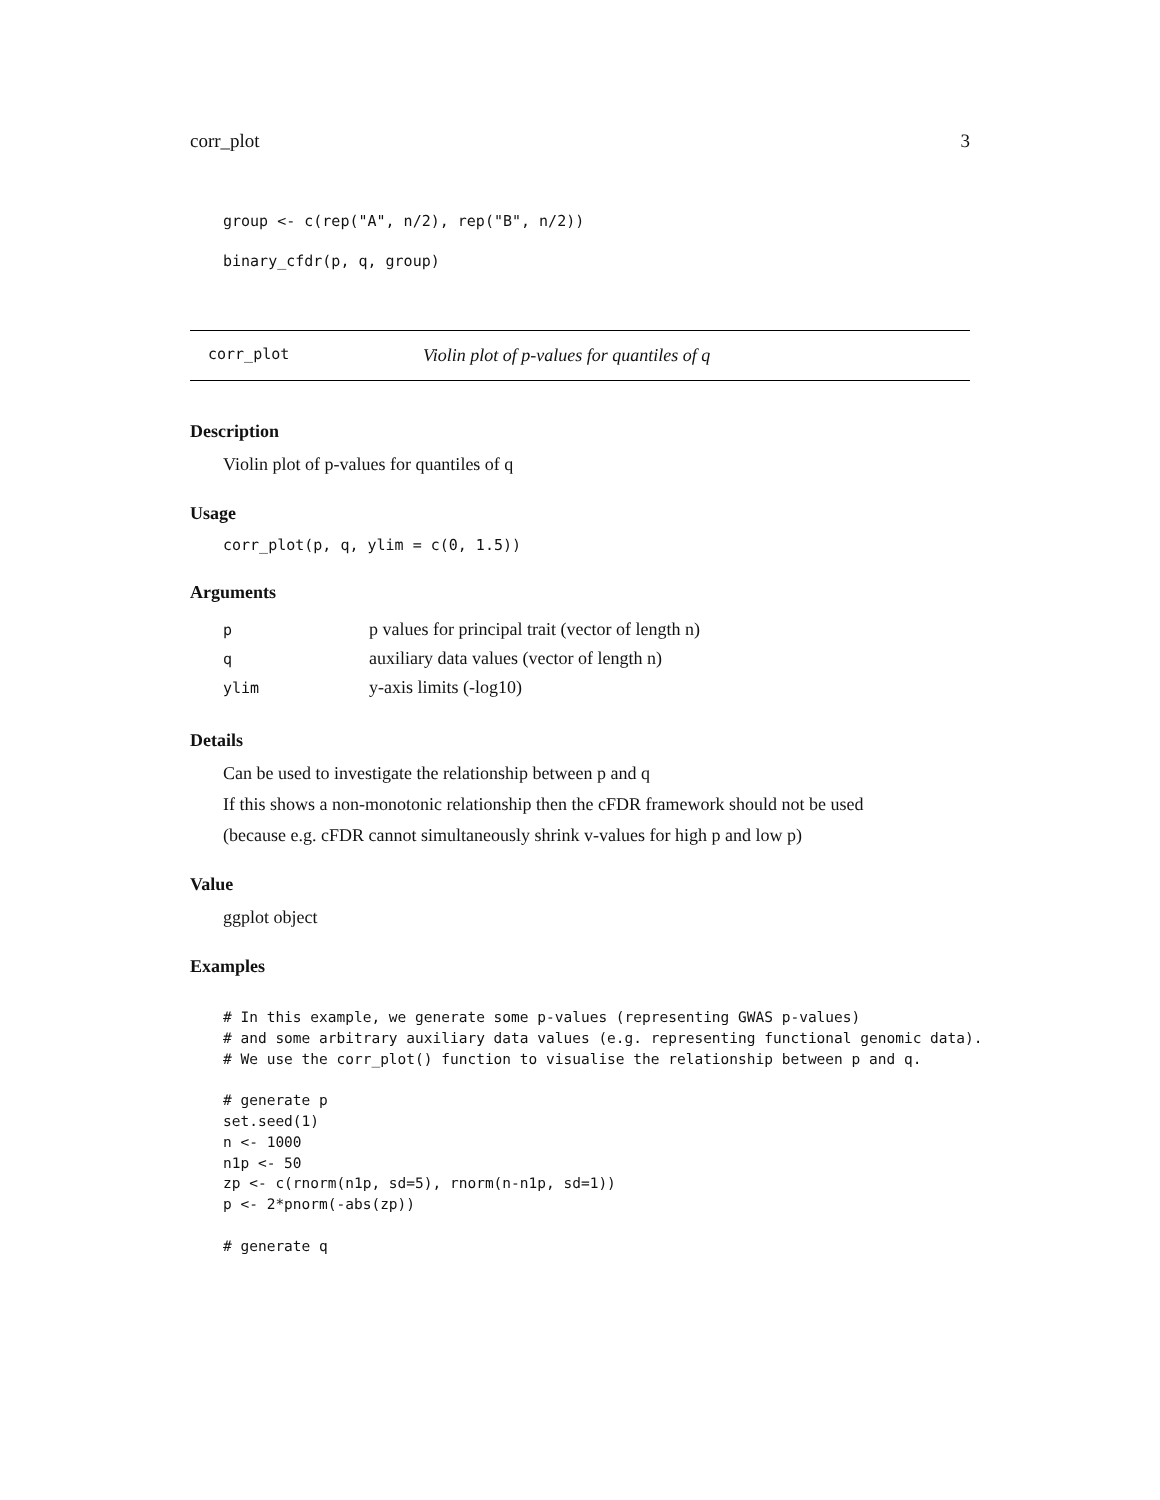corr_plot 3
group <- c(rep("A", n/2), rep("B", n/2))
binary_cfdr(p, q, group)
corr_plot Violin plot of p-values for quantiles of q
Description
Violin plot of p-values for quantiles of q
Usage
corr_plot(p, q, ylim = c(0, 1.5))
Arguments
| p | p values for principal trait (vector of length n) |
| q | auxiliary data values (vector of length n) |
| ylim | y-axis limits (-log10) |
Details
Can be used to investigate the relationship between p and q
If this shows a non-monotonic relationship then the cFDR framework should not be used
(because e.g. cFDR cannot simultaneously shrink v-values for high p and low p)
Value
ggplot object
Examples
# In this example, we generate some p-values (representing GWAS p-values)
# and some arbitrary auxiliary data values (e.g. representing functional genomic data).
# We use the corr_plot() function to visualise the relationship between p and q.

# generate p
set.seed(1)
n <- 1000
n1p <- 50
zp <- c(rnorm(n1p, sd=5), rnorm(n-n1p, sd=1))
p <- 2*pnorm(-abs(zp))

# generate q